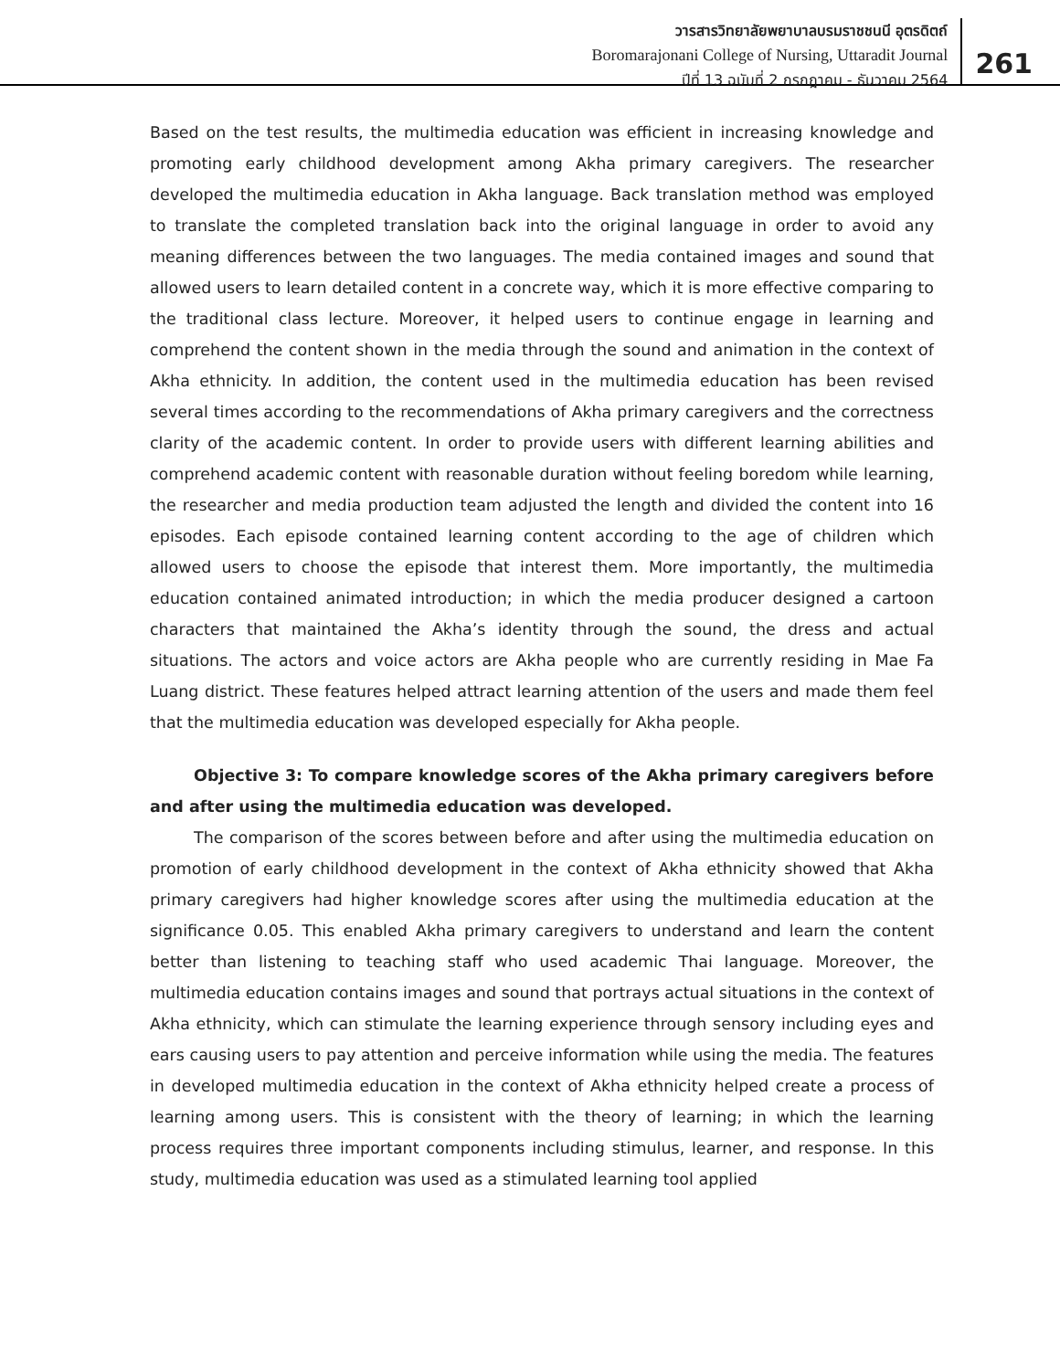วารสารวิทยาลัยพยาบาลบรมราชชนนี อุตรดิตถ์
Boromarajonani College of Nursing, Uttaradit Journal
ปีที่ 13 ฉบับที่ 2 กรกฎาคม - ธันวาคม 2564
261
Based on the test results, the multimedia education was efficient in increasing knowledge and promoting early childhood development among Akha primary caregivers. The researcher developed the multimedia education in Akha language. Back translation method was employed to translate the completed translation back into the original language in order to avoid any meaning differences between the two languages. The media contained images and sound that allowed users to learn detailed content in a concrete way, which it is more effective comparing to the traditional class lecture. Moreover, it helped users to continue engage in learning and comprehend the content shown in the media through the sound and animation in the context of Akha ethnicity. In addition, the content used in the multimedia education has been revised several times according to the recommendations of Akha primary caregivers and the correctness clarity of the academic content. In order to provide users with different learning abilities and comprehend academic content with reasonable duration without feeling boredom while learning, the researcher and media production team adjusted the length and divided the content into 16 episodes. Each episode contained learning content according to the age of children which allowed users to choose the episode that interest them. More importantly, the multimedia education contained animated introduction; in which the media producer designed a cartoon characters that maintained the Akha’s identity through the sound, the dress and actual situations. The actors and voice actors are Akha people who are currently residing in Mae Fa Luang district. These features helped attract learning attention of the users and made them feel that the multimedia education was developed especially for Akha people.
Objective 3: To compare knowledge scores of the Akha primary caregivers before and after using the multimedia education was developed.
The comparison of the scores between before and after using the multimedia education on promotion of early childhood development in the context of Akha ethnicity showed that Akha primary caregivers had higher knowledge scores after using the multimedia education at the significance 0.05. This enabled Akha primary caregivers to understand and learn the content better than listening to teaching staff who used academic Thai language. Moreover, the multimedia education contains images and sound that portrays actual situations in the context of Akha ethnicity, which can stimulate the learning experience through sensory including eyes and ears causing users to pay attention and perceive information while using the media. The features in developed multimedia education in the context of Akha ethnicity helped create a process of learning among users. This is consistent with the theory of learning; in which the learning process requires three important components including stimulus, learner, and response. In this study, multimedia education was used as a stimulated learning tool applied